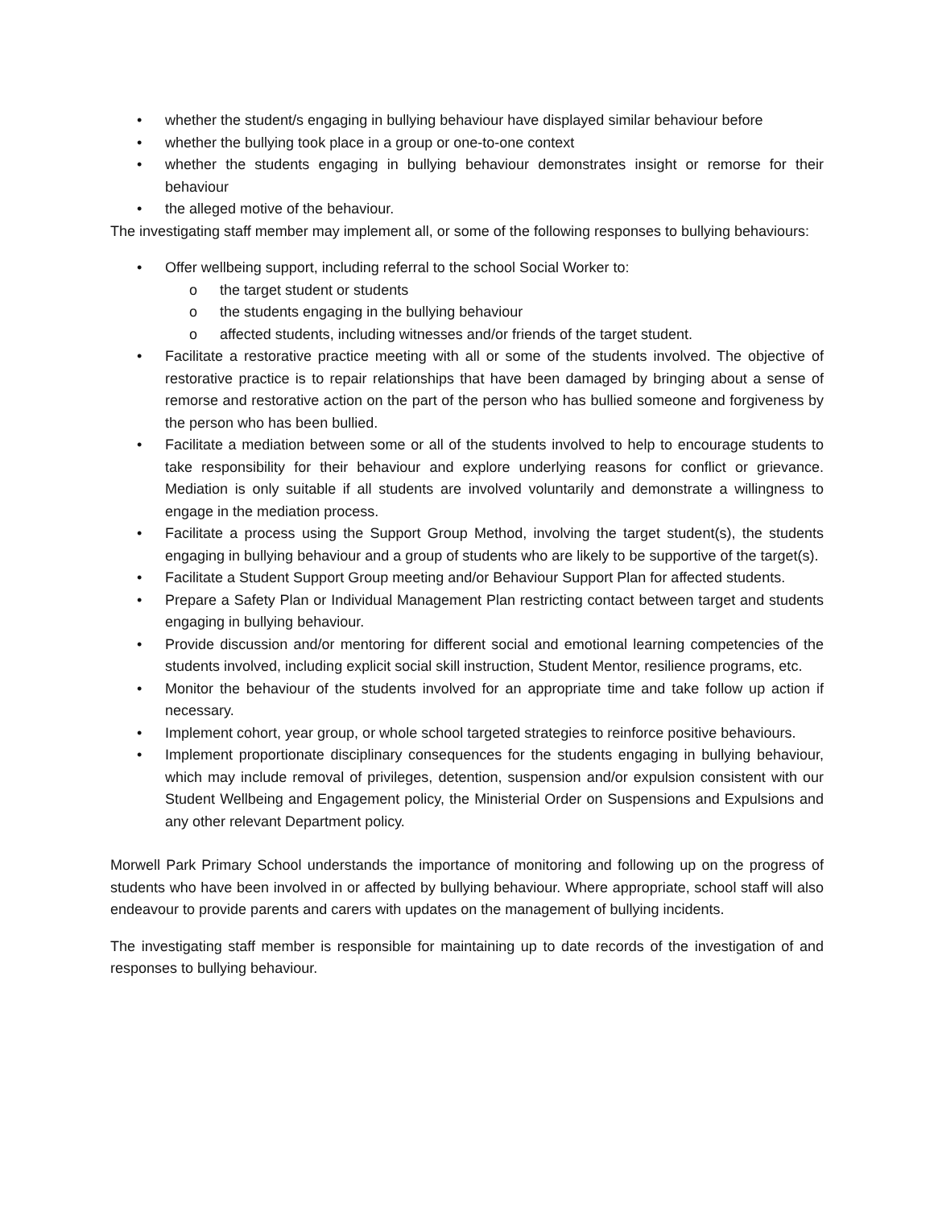• whether the student/s engaging in bullying behaviour have displayed similar behaviour before
• whether the bullying took place in a group or one-to-one context
• whether the students engaging in bullying behaviour demonstrates insight or remorse for their behaviour
• the alleged motive of the behaviour.
The investigating staff member may implement all, or some of the following responses to bullying behaviours:
• Offer wellbeing support, including referral to the school Social Worker to:
o the target student or students
o the students engaging in the bullying behaviour
o affected students, including witnesses and/or friends of the target student.
• Facilitate a restorative practice meeting with all or some of the students involved. The objective of restorative practice is to repair relationships that have been damaged by bringing about a sense of remorse and restorative action on the part of the person who has bullied someone and forgiveness by the person who has been bullied.
• Facilitate a mediation between some or all of the students involved to help to encourage students to take responsibility for their behaviour and explore underlying reasons for conflict or grievance. Mediation is only suitable if all students are involved voluntarily and demonstrate a willingness to engage in the mediation process.
• Facilitate a process using the Support Group Method, involving the target student(s), the students engaging in bullying behaviour and a group of students who are likely to be supportive of the target(s).
• Facilitate a Student Support Group meeting and/or Behaviour Support Plan for affected students.
• Prepare a Safety Plan or Individual Management Plan restricting contact between target and students engaging in bullying behaviour.
• Provide discussion and/or mentoring for different social and emotional learning competencies of the students involved, including explicit social skill instruction, Student Mentor, resilience programs, etc.
• Monitor the behaviour of the students involved for an appropriate time and take follow up action if necessary.
• Implement cohort, year group, or whole school targeted strategies to reinforce positive behaviours.
• Implement proportionate disciplinary consequences for the students engaging in bullying behaviour, which may include removal of privileges, detention, suspension and/or expulsion consistent with our Student Wellbeing and Engagement policy, the Ministerial Order on Suspensions and Expulsions and any other relevant Department policy.
Morwell Park Primary School understands the importance of monitoring and following up on the progress of students who have been involved in or affected by bullying behaviour. Where appropriate, school staff will also endeavour to provide parents and carers with updates on the management of bullying incidents.
The investigating staff member is responsible for maintaining up to date records of the investigation of and responses to bullying behaviour.